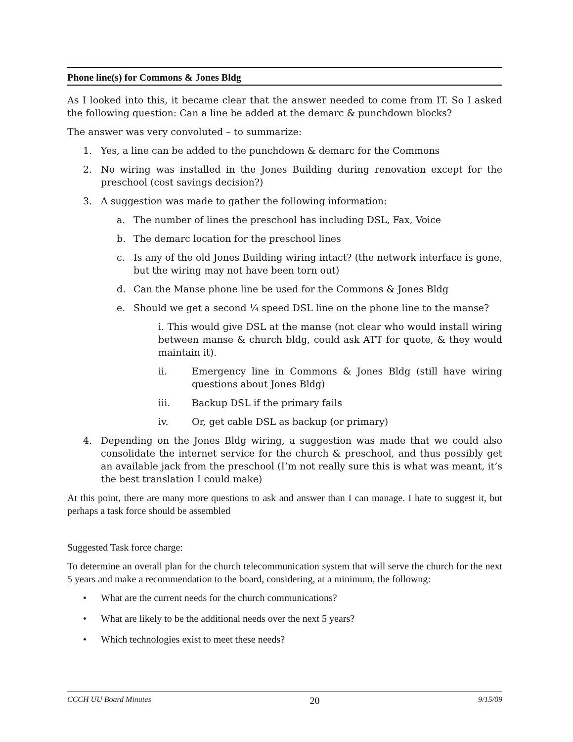Phone line(s) for Commons & Jones Bldg
As I looked into this, it became clear that the answer needed to come from IT. So I asked the following question: Can a line be added at the demarc & punchdown blocks?
The answer was very convoluted – to summarize:
1. Yes, a line can be added to the punchdown & demarc for the Commons
2. No wiring was installed in the Jones Building during renovation except for the preschool (cost savings decision?)
3. A suggestion was made to gather the following information:
a. The number of lines the preschool has including DSL, Fax, Voice
b. The demarc location for the preschool lines
c. Is any of the old Jones Building wiring intact? (the network interface is gone, but the wiring may not have been torn out)
d. Can the Manse phone line be used for the Commons & Jones Bldg
e. Should we get a second ¼ speed DSL line on the phone line to the manse?
i. This would give DSL at the manse (not clear who would install wiring between manse & church bldg, could ask ATT for quote, & they would maintain it).
ii. Emergency line in Commons & Jones Bldg (still have wiring questions about Jones Bldg)
iii. Backup DSL if the primary fails
iv. Or, get cable DSL as backup (or primary)
4. Depending on the Jones Bldg wiring, a suggestion was made that we could also consolidate the internet service for the church & preschool, and thus possibly get an available jack from the preschool (I’m not really sure this is what was meant, it’s the best translation I could make)
At this point, there are many more questions to ask and answer than I can manage. I hate to suggest it, but perhaps a task force should be assembled
Suggested Task force charge:
To determine an overall plan for the church telecommunication system that will serve the church for the next 5 years and make a recommendation to the board, considering, at a minimum, the followng:
• What are the current needs for the church communications?
• What are likely to be the additional needs over the next 5 years?
• Which technologies exist to meet these needs?
CCCH UU Board Minutes 20 9/15/09